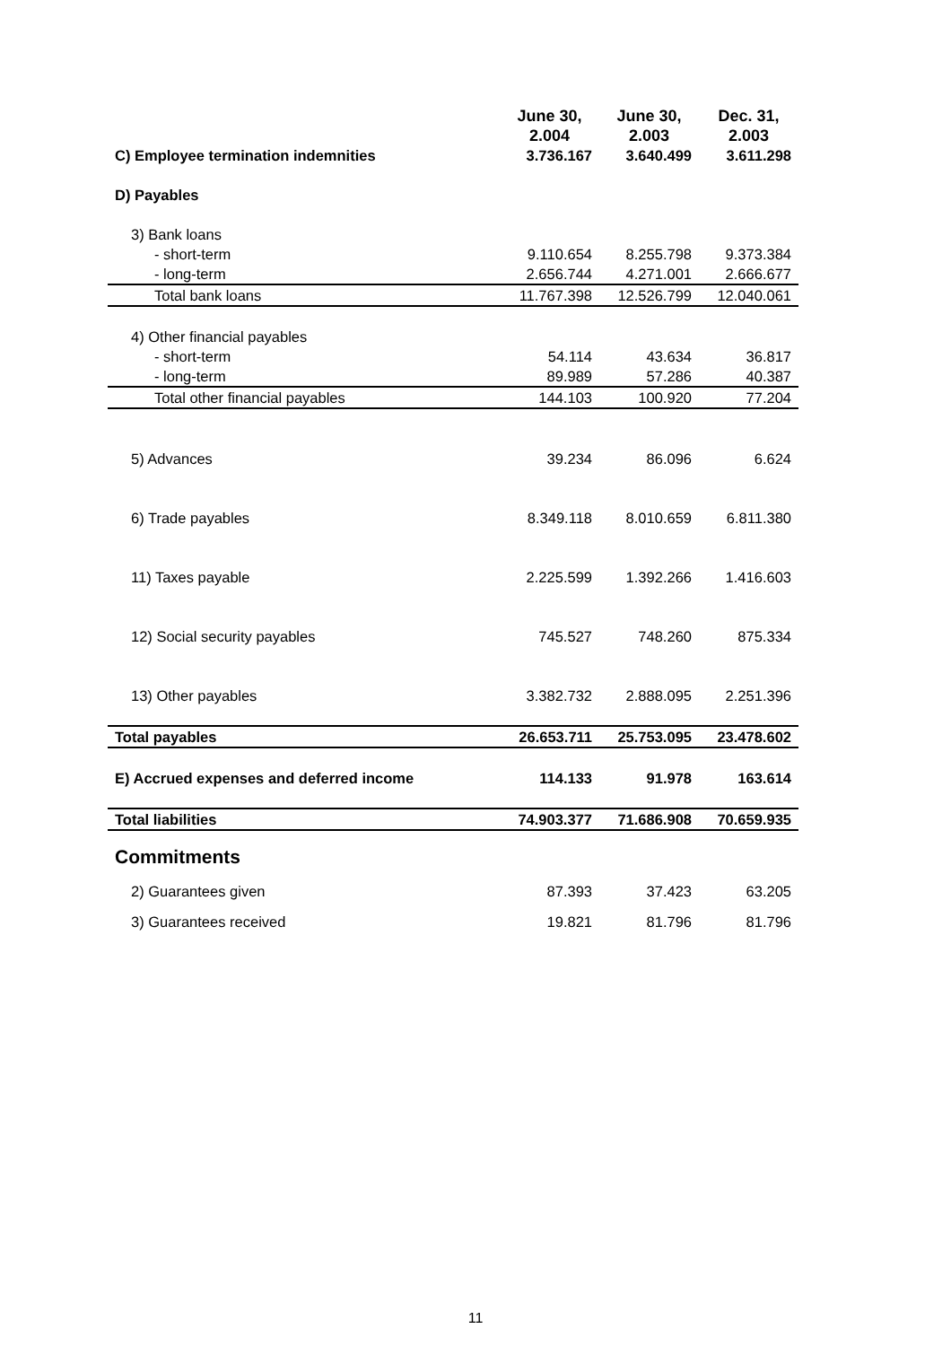| | June 30, 2.004 | June 30, 2.003 | Dec. 31, 2.003 |
| C) Employee termination indemnities | 3.736.167 | 3.640.499 | 3.611.298 |
| D) Payables | | | |
| 3) Bank loans | | | |
| - short-term | 9.110.654 | 8.255.798 | 9.373.384 |
| - long-term | 2.656.744 | 4.271.001 | 2.666.677 |
| Total bank loans | 11.767.398 | 12.526.799 | 12.040.061 |
| 4) Other financial payables | | | |
| - short-term | 54.114 | 43.634 | 36.817 |
| - long-term | 89.989 | 57.286 | 40.387 |
| Total other financial payables | 144.103 | 100.920 | 77.204 |
| 5) Advances | 39.234 | 86.096 | 6.624 |
| 6) Trade payables | 8.349.118 | 8.010.659 | 6.811.380 |
| 11) Taxes payable | 2.225.599 | 1.392.266 | 1.416.603 |
| 12) Social security payables | 745.527 | 748.260 | 875.334 |
| 13) Other payables | 3.382.732 | 2.888.095 | 2.251.396 |
| Total payables | 26.653.711 | 25.753.095 | 23.478.602 |
| E) Accrued expenses and deferred income | 114.133 | 91.978 | 163.614 |
| Total liabilities | 74.903.377 | 71.686.908 | 70.659.935 |
| Commitments | | | |
| 2) Guarantees given | 87.393 | 37.423 | 63.205 |
| 3) Guarantees received | 19.821 | 81.796 | 81.796 |
11